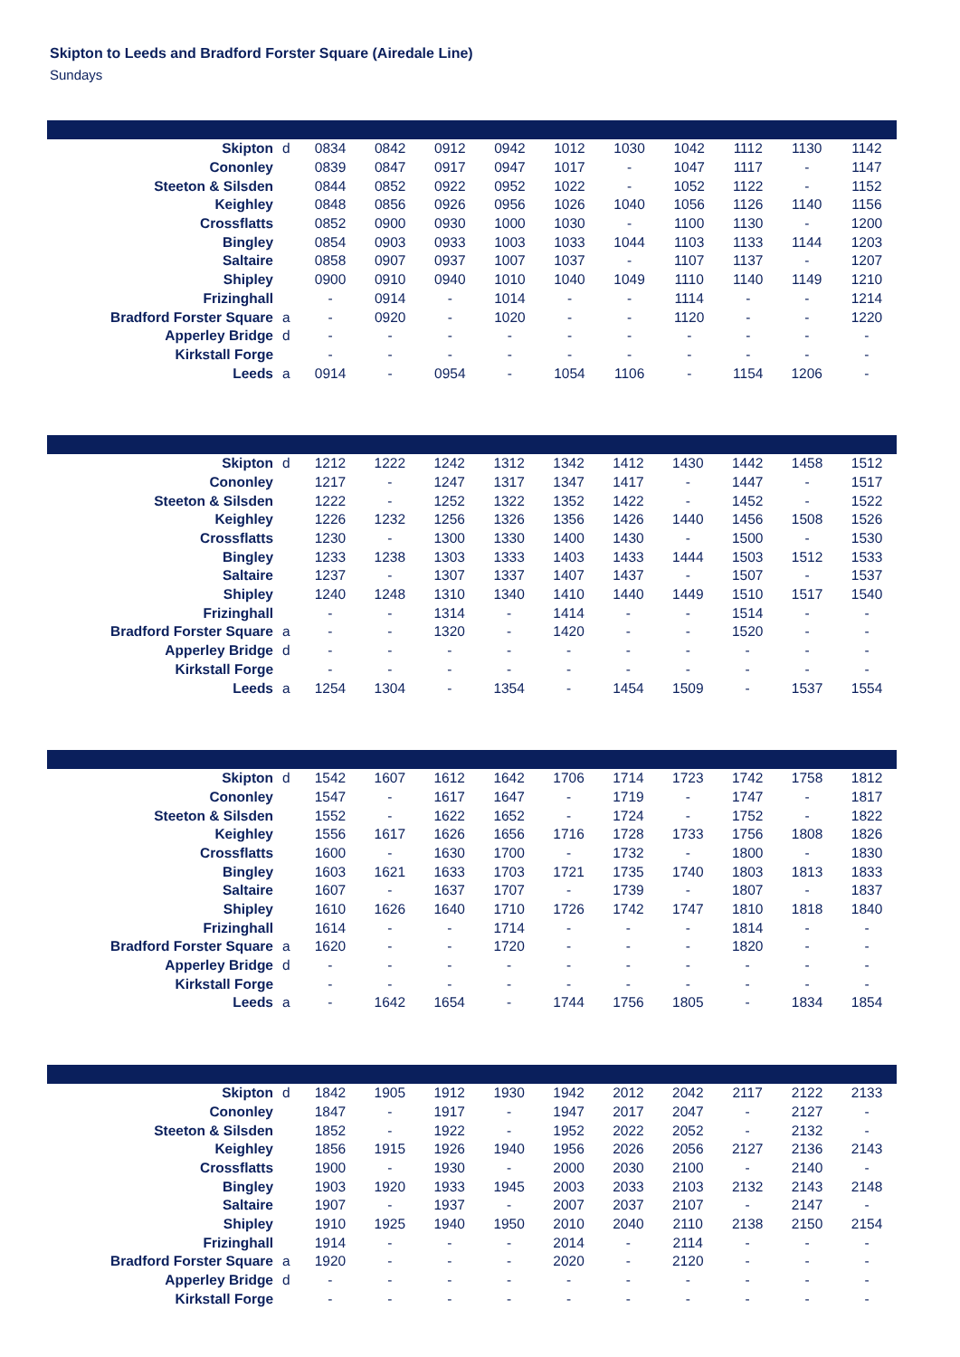Skipton to Leeds and Bradford Forster Square (Airedale Line)
Sundays
| Skipton | d | 0834 | 0842 | 0912 | 0942 | 1012 | 1030 | 1042 | 1112 | 1130 | 1142 |
| Cononley | | 0839 | 0847 | 0917 | 0947 | 1017 | - | 1047 | 1117 | - | 1147 |
| Steeton & Silsden | | 0844 | 0852 | 0922 | 0952 | 1022 | - | 1052 | 1122 | - | 1152 |
| Keighley | | 0848 | 0856 | 0926 | 0956 | 1026 | 1040 | 1056 | 1126 | 1140 | 1156 |
| Crossflatts | | 0852 | 0900 | 0930 | 1000 | 1030 | - | 1100 | 1130 | - | 1200 |
| Bingley | | 0854 | 0903 | 0933 | 1003 | 1033 | 1044 | 1103 | 1133 | 1144 | 1203 |
| Saltaire | | 0858 | 0907 | 0937 | 1007 | 1037 | - | 1107 | 1137 | - | 1207 |
| Shipley | | 0900 | 0910 | 0940 | 1010 | 1040 | 1049 | 1110 | 1140 | 1149 | 1210 |
| Frizinghall | | - | 0914 | - | 1014 | - | - | 1114 | - | - | 1214 |
| Bradford Forster Square | a | - | 0920 | - | 1020 | - | - | 1120 | - | - | 1220 |
| Apperley Bridge | d | - | - | - | - | - | - | - | - | - | - |
| Kirkstall Forge | | - | - | - | - | - | - | - | - | - | - |
| Leeds | a | 0914 | - | 0954 | - | 1054 | 1106 | - | 1154 | 1206 | - |
| Skipton | d | 1212 | 1222 | 1242 | 1312 | 1342 | 1412 | 1430 | 1442 | 1458 | 1512 |
| Cononley | | 1217 | - | 1247 | 1317 | 1347 | 1417 | - | 1447 | - | 1517 |
| Steeton & Silsden | | 1222 | - | 1252 | 1322 | 1352 | 1422 | - | 1452 | - | 1522 |
| Keighley | | 1226 | 1232 | 1256 | 1326 | 1356 | 1426 | 1440 | 1456 | 1508 | 1526 |
| Crossflatts | | 1230 | - | 1300 | 1330 | 1400 | 1430 | - | 1500 | - | 1530 |
| Bingley | | 1233 | 1238 | 1303 | 1333 | 1403 | 1433 | 1444 | 1503 | 1512 | 1533 |
| Saltaire | | 1237 | - | 1307 | 1337 | 1407 | 1437 | - | 1507 | - | 1537 |
| Shipley | | 1240 | 1248 | 1310 | 1340 | 1410 | 1440 | 1449 | 1510 | 1517 | 1540 |
| Frizinghall | | - | - | 1314 | - | 1414 | - | - | 1514 | - | - |
| Bradford Forster Square | a | - | - | 1320 | - | 1420 | - | - | 1520 | - | - |
| Apperley Bridge | d | - | - | - | - | - | - | - | - | - | - |
| Kirkstall Forge | | - | - | - | - | - | - | - | - | - | - |
| Leeds | a | 1254 | 1304 | - | 1354 | - | 1454 | 1509 | - | 1537 | 1554 |
| Skipton | d | 1542 | 1607 | 1612 | 1642 | 1706 | 1714 | 1723 | 1742 | 1758 | 1812 |
| Cononley | | 1547 | - | 1617 | 1647 | - | 1719 | - | 1747 | - | 1817 |
| Steeton & Silsden | | 1552 | - | 1622 | 1652 | - | 1724 | - | 1752 | - | 1822 |
| Keighley | | 1556 | 1617 | 1626 | 1656 | 1716 | 1728 | 1733 | 1756 | 1808 | 1826 |
| Crossflatts | | 1600 | - | 1630 | 1700 | - | 1732 | - | 1800 | - | 1830 |
| Bingley | | 1603 | 1621 | 1633 | 1703 | 1721 | 1735 | 1740 | 1803 | 1813 | 1833 |
| Saltaire | | 1607 | - | 1637 | 1707 | - | 1739 | - | 1807 | - | 1837 |
| Shipley | | 1610 | 1626 | 1640 | 1710 | 1726 | 1742 | 1747 | 1810 | 1818 | 1840 |
| Frizinghall | | 1614 | - | - | 1714 | - | - | - | 1814 | - | - |
| Bradford Forster Square | a | 1620 | - | - | 1720 | - | - | - | 1820 | - | - |
| Apperley Bridge | d | - | - | - | - | - | - | - | - | - | - |
| Kirkstall Forge | | - | - | - | - | - | - | - | - | - | - |
| Leeds | a | - | 1642 | 1654 | - | 1744 | 1756 | 1805 | - | 1834 | 1854 |
| Skipton | d | 1842 | 1905 | 1912 | 1930 | 1942 | 2012 | 2042 | 2117 | 2122 | 2133 |
| Cononley | | 1847 | - | 1917 | - | 1947 | 2017 | 2047 | - | 2127 | - |
| Steeton & Silsden | | 1852 | - | 1922 | - | 1952 | 2022 | 2052 | - | 2132 | - |
| Keighley | | 1856 | 1915 | 1926 | 1940 | 1956 | 2026 | 2056 | 2127 | 2136 | 2143 |
| Crossflatts | | 1900 | - | 1930 | - | 2000 | 2030 | 2100 | - | 2140 | - |
| Bingley | | 1903 | 1920 | 1933 | 1945 | 2003 | 2033 | 2103 | 2132 | 2143 | 2148 |
| Saltaire | | 1907 | - | 1937 | - | 2007 | 2037 | 2107 | - | 2147 | - |
| Shipley | | 1910 | 1925 | 1940 | 1950 | 2010 | 2040 | 2110 | 2138 | 2150 | 2154 |
| Frizinghall | | 1914 | - | - | - | 2014 | - | 2114 | - | - | - |
| Bradford Forster Square | a | 1920 | - | - | - | 2020 | - | 2120 | - | - | - |
| Apperley Bridge | d | - | - | - | - | - | - | - | - | - | - |
| Kirkstall Forge | | - | - | - | - | - | - | - | - | - | - |